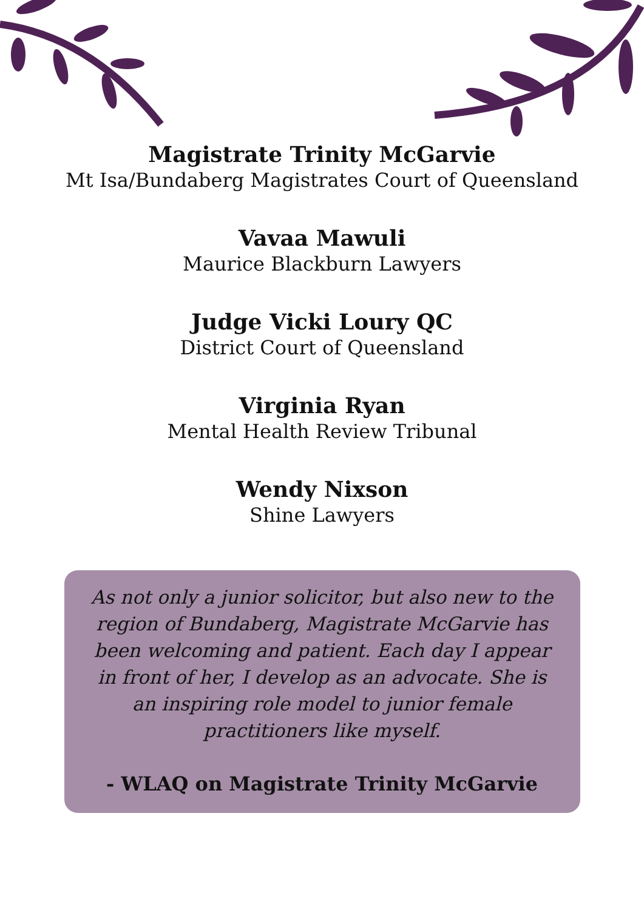Magistrate Trinity McGarvie
Mt Isa/Bundaberg Magistrates Court of Queensland
Vavaa Mawuli
Maurice Blackburn Lawyers
Judge Vicki Loury QC
District Court of Queensland
Virginia Ryan
Mental Health Review Tribunal
Wendy Nixson
Shine Lawyers
As not only a junior solicitor, but also new to the region of Bundaberg, Magistrate McGarvie has been welcoming and patient. Each day I appear in front of her, I develop as an advocate. She is an inspiring role model to junior female practitioners like myself.
- WLAQ on Magistrate Trinity McGarvie